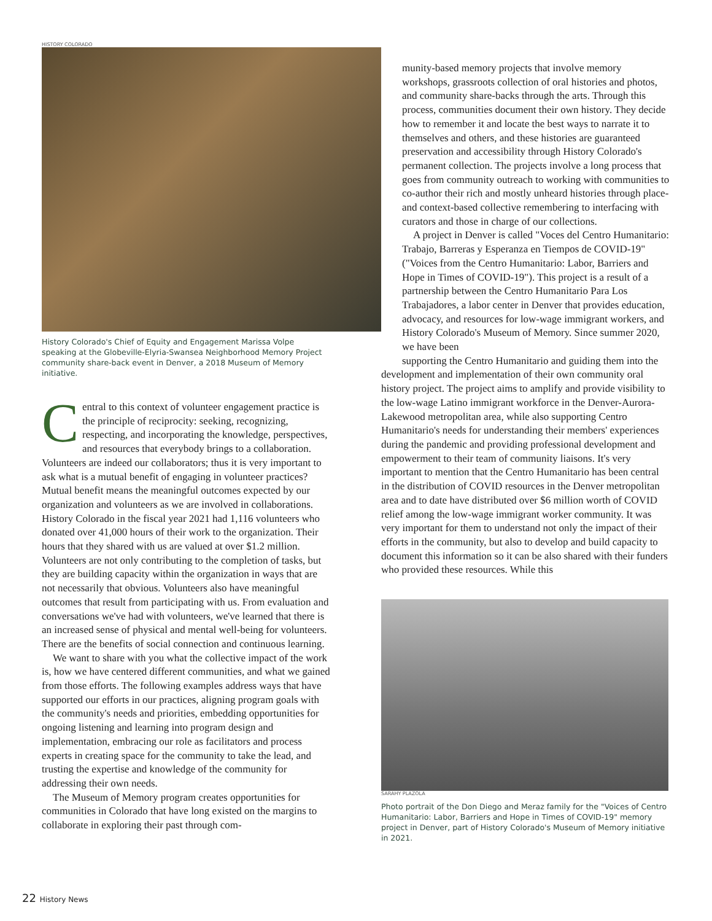HISTORY COLORADO
History Colorado's Chief of Equity and Engagement Marissa Volpe speaking at the Globeville-Elyria-Swansea Neighborhood Memory Project community share-back event in Denver, a 2018 Museum of Memory initiative.
Central to this context of volunteer engagement practice is the principle of reciprocity: seeking, recognizing, respecting, and incorporating the knowledge, perspectives, and resources that everybody brings to a collaboration. Volunteers are indeed our collaborators; thus it is very important to ask what is a mutual benefit of engaging in volunteer practices? Mutual benefit means the meaningful outcomes expected by our organization and volunteers as we are involved in collaborations. History Colorado in the fiscal year 2021 had 1,116 volunteers who donated over 41,000 hours of their work to the organization. Their hours that they shared with us are valued at over $1.2 million. Volunteers are not only contributing to the completion of tasks, but they are building capacity within the organization in ways that are not necessarily that obvious. Volunteers also have meaningful outcomes that result from participating with us. From evaluation and conversations we've had with volunteers, we've learned that there is an increased sense of physical and mental well-being for volunteers. There are the benefits of social connection and continuous learning.
We want to share with you what the collective impact of the work is, how we have centered different communities, and what we gained from those efforts. The following examples address ways that have supported our efforts in our practices, aligning program goals with the community's needs and priorities, embedding opportunities for ongoing listening and learning into program design and implementation, embracing our role as facilitators and process experts in creating space for the community to take the lead, and trusting the expertise and knowledge of the community for addressing their own needs.
The Museum of Memory program creates opportunities for communities in Colorado that have long existed on the margins to collaborate in exploring their past through com-
munity-based memory projects that involve memory workshops, grassroots collection of oral histories and photos, and community share-backs through the arts. Through this process, communities document their own history. They decide how to remember it and locate the best ways to narrate it to themselves and others, and these histories are guaranteed preservation and accessibility through History Colorado's permanent collection. The projects involve a long process that goes from community outreach to working with communities to co-author their rich and mostly unheard histories through place- and context-based collective remembering to interfacing with curators and those in charge of our collections.
A project in Denver is called "Voces del Centro Humanitario: Trabajo, Barreras y Esperanza en Tiempos de COVID-19" ("Voices from the Centro Humanitario: Labor, Barriers and Hope in Times of COVID-19"). This project is a result of a partnership between the Centro Humanitario Para Los Trabajadores, a labor center in Denver that provides education, advocacy, and resources for low-wage immigrant workers, and History Colorado's Museum of Memory. Since summer 2020, we have been
supporting the Centro Humanitario and guiding them into the development and implementation of their own community oral history project. The project aims to amplify and provide visibility to the low-wage Latino immigrant workforce in the Denver-Aurora-Lakewood metropolitan area, while also supporting Centro Humanitario's needs for understanding their members' experiences during the pandemic and providing professional development and empowerment to their team of community liaisons. It's very important to mention that the Centro Humanitario has been central in the distribution of COVID resources in the Denver metropolitan area and to date have distributed over $6 million worth of COVID relief among the low-wage immigrant worker community. It was very important for them to understand not only the impact of their efforts in the community, but also to develop and build capacity to document this information so it can be also shared with their funders who provided these resources. While this
SARAHY PLAZOLA
Photo portrait of the Don Diego and Meraz family for the "Voices of Centro Humanitario: Labor, Barriers and Hope in Times of COVID-19" memory project in Denver, part of History Colorado's Museum of Memory initiative in 2021.
22 History News